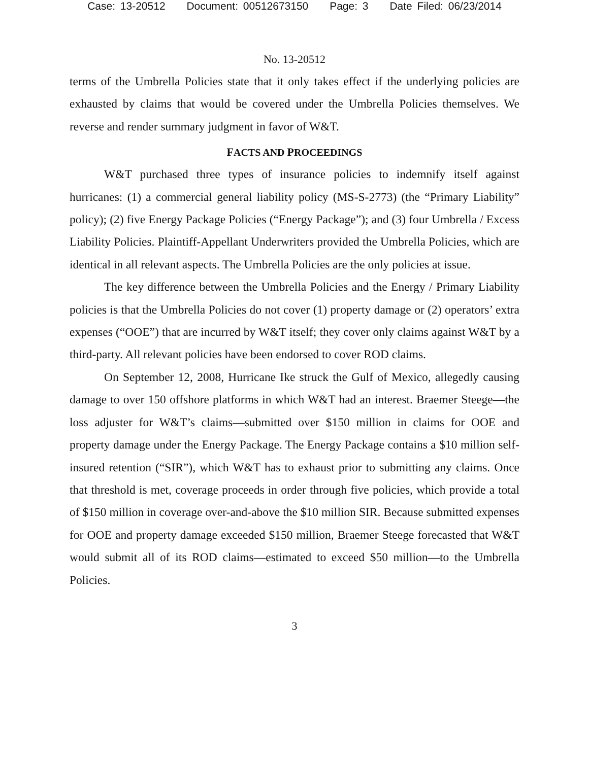Case: 13-20512 Document: 00512673150 Page: 3 Date Filed: 06/23/2014
No. 13-20512
terms of the Umbrella Policies state that it only takes effect if the underlying policies are exhausted by claims that would be covered under the Umbrella Policies themselves. We reverse and render summary judgment in favor of W&T.
FACTS AND PROCEEDINGS
W&T purchased three types of insurance policies to indemnify itself against hurricanes: (1) a commercial general liability policy (MS-S-2773) (the “Primary Liability” policy); (2) five Energy Package Policies (“Energy Package”); and (3) four Umbrella / Excess Liability Policies. Plaintiff-Appellant Underwriters provided the Umbrella Policies, which are identical in all relevant aspects. The Umbrella Policies are the only policies at issue.
The key difference between the Umbrella Policies and the Energy / Primary Liability policies is that the Umbrella Policies do not cover (1) property damage or (2) operators’ extra expenses (“OOE”) that are incurred by W&T itself; they cover only claims against W&T by a third-party. All relevant policies have been endorsed to cover ROD claims.
On September 12, 2008, Hurricane Ike struck the Gulf of Mexico, allegedly causing damage to over 150 offshore platforms in which W&T had an interest. Braemer Steege—the loss adjuster for W&T’s claims—submitted over $150 million in claims for OOE and property damage under the Energy Package. The Energy Package contains a $10 million self-insured retention (“SIR”), which W&T has to exhaust prior to submitting any claims. Once that threshold is met, coverage proceeds in order through five policies, which provide a total of $150 million in coverage over-and-above the $10 million SIR. Because submitted expenses for OOE and property damage exceeded $150 million, Braemer Steege forecasted that W&T would submit all of its ROD claims—estimated to exceed $50 million—to the Umbrella Policies.
3